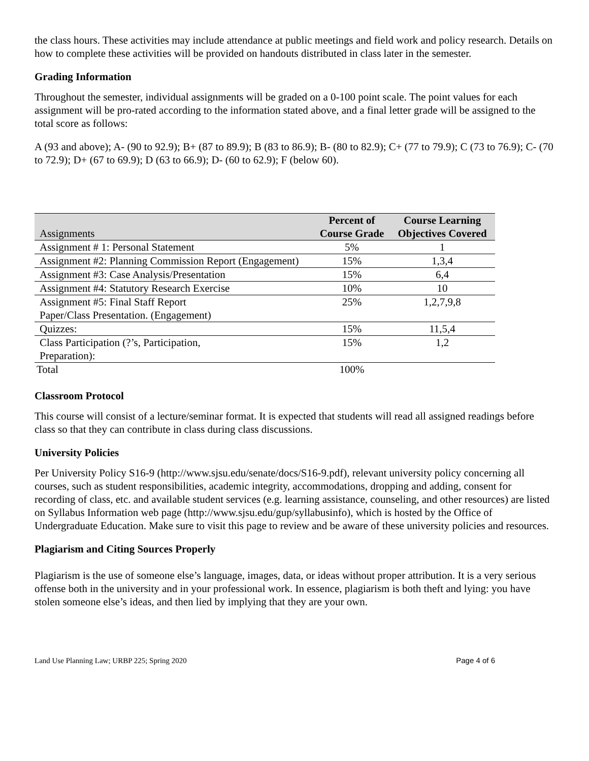the class hours. These activities may include attendance at public meetings and field work and policy research. Details on how to complete these activities will be provided on handouts distributed in class later in the semester.
Grading Information
Throughout the semester, individual assignments will be graded on a 0-100 point scale. The point values for each assignment will be pro-rated according to the information stated above, and a final letter grade will be assigned to the total score as follows:
A (93 and above); A- (90 to 92.9); B+ (87 to 89.9); B (83 to 86.9); B- (80 to 82.9); C+ (77 to 79.9); C (73 to 76.9); C- (70 to 72.9); D+ (67 to 69.9); D (63 to 66.9); D- (60 to 62.9); F (below 60).
| Assignments | Percent of Course Grade | Course Learning Objectives Covered |
| --- | --- | --- |
| Assignment # 1: Personal Statement | 5% | 1 |
| Assignment #2: Planning Commission Report (Engagement) | 15% | 1,3,4 |
| Assignment #3: Case Analysis/Presentation | 15% | 6,4 |
| Assignment #4: Statutory Research Exercise | 10% | 10 |
| Assignment #5: Final Staff Report Paper/Class Presentation. (Engagement) | 25% | 1,2,7,9,8 |
| Quizzes: | 15% | 11,5,4 |
| Class Participation (?’s, Participation, Preparation): | 15% | 1,2 |
| Total | 100% | |
Classroom Protocol
This course will consist of a lecture/seminar format. It is expected that students will read all assigned readings before class so that they can contribute in class during class discussions.
University Policies
Per University Policy S16-9 (http://www.sjsu.edu/senate/docs/S16-9.pdf), relevant university policy concerning all courses, such as student responsibilities, academic integrity, accommodations, dropping and adding, consent for recording of class, etc. and available student services (e.g. learning assistance, counseling, and other resources) are listed on Syllabus Information web page (http://www.sjsu.edu/gup/syllabusinfo), which is hosted by the Office of Undergraduate Education. Make sure to visit this page to review and be aware of these university policies and resources.
Plagiarism and Citing Sources Properly
Plagiarism is the use of someone else’s language, images, data, or ideas without proper attribution. It is a very serious offense both in the university and in your professional work. In essence, plagiarism is both theft and lying: you have stolen someone else’s ideas, and then lied by implying that they are your own.
Land Use Planning Law; URBP 225; Spring 2020 Page 4 of 6